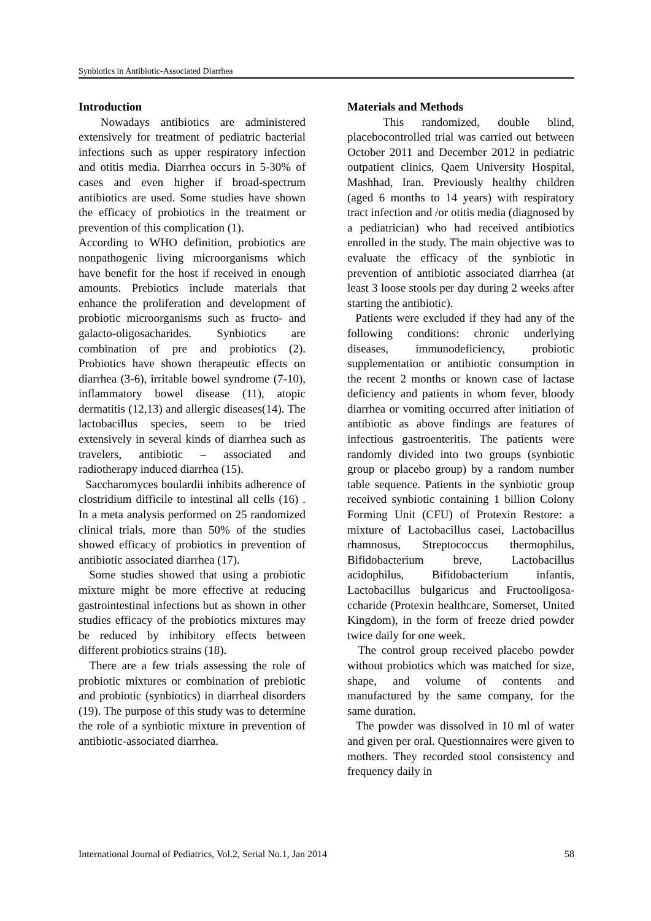Synbiotics in Antibiotic-Associated Diarrhea
Introduction
Nowadays antibiotics are administered extensively for treatment of pediatric bacterial infections such as upper respiratory infection and otitis media. Diarrhea occurs in 5-30% of cases and even higher if broad-spectrum antibiotics are used. Some studies have shown the efficacy of probiotics in the treatment or prevention of this complication (1).
According to WHO definition, probiotics are nonpathogenic living microorganisms which have benefit for the host if received in enough amounts. Prebiotics include materials that enhance the proliferation and development of probiotic microorganisms such as fructo- and galacto-oligosacharides. Synbiotics are combination of pre and probiotics (2). Probiotics have shown therapeutic effects on diarrhea (3-6), irritable bowel syndrome (7-10), inflammatory bowel disease (11), atopic dermatitis (12,13) and allergic diseases(14). The lactobacillus species, seem to be tried extensively in several kinds of diarrhea such as travelers, antibiotic – associated and radiotherapy induced diarrhea (15).
Saccharomyces boulardii inhibits adherence of clostridium difficile to intestinal all cells (16) . In a meta analysis performed on 25 randomized clinical trials, more than 50% of the studies showed efficacy of probiotics in prevention of antibiotic associated diarrhea (17).
Some studies showed that using a probiotic mixture might be more effective at reducing gastrointestinal infections but as shown in other studies efficacy of the probiotics mixtures may be reduced by inhibitory effects between different probiotics strains (18).
There are a few trials assessing the role of probiotic mixtures or combination of prebiotic and probiotic (synbiotics) in diarrheal disorders (19). The purpose of this study was to determine the role of a synbiotic mixture in prevention of antibiotic-associated diarrhea.
Materials and Methods
This randomized, double blind, placebocontrolled trial was carried out between October 2011 and December 2012 in pediatric outpatient clinics, Qaem University Hospital, Mashhad, Iran. Previously healthy children (aged 6 months to 14 years) with respiratory tract infection and /or otitis media (diagnosed by a pediatrician) who had received antibiotics enrolled in the study. The main objective was to evaluate the efficacy of the synbiotic in prevention of antibiotic associated diarrhea (at least 3 loose stools per day during 2 weeks after starting the antibiotic).
Patients were excluded if they had any of the following conditions: chronic underlying diseases, immunodeficiency, probiotic supplementation or antibiotic consumption in the recent 2 months or known case of lactase deficiency and patients in whom fever, bloody diarrhea or vomiting occurred after initiation of antibiotic as above findings are features of infectious gastroenteritis. The patients were randomly divided into two groups (synbiotic group or placebo group) by a random number table sequence. Patients in the synbiotic group received synbiotic containing 1 billion Colony Forming Unit (CFU) of Protexin Restore: a mixture of Lactobacillus casei, Lactobacillus rhamnosus, Streptococcus thermophilus, Bifidobacterium breve, Lactobacillus acidophilus, Bifidobacterium infantis, Lactobacillus bulgaricus and Fructooligosa-ccharide (Protexin healthcare, Somerset, United Kingdom), in the form of freeze dried powder twice daily for one week.
The control group received placebo powder without probiotics which was matched for size, shape, and volume of contents and manufactured by the same company, for the same duration.
The powder was dissolved in 10 ml of water and given per oral. Questionnaires were given to mothers. They recorded stool consistency and frequency daily in
International Journal of Pediatrics, Vol.2, Serial No.1, Jan 2014 58